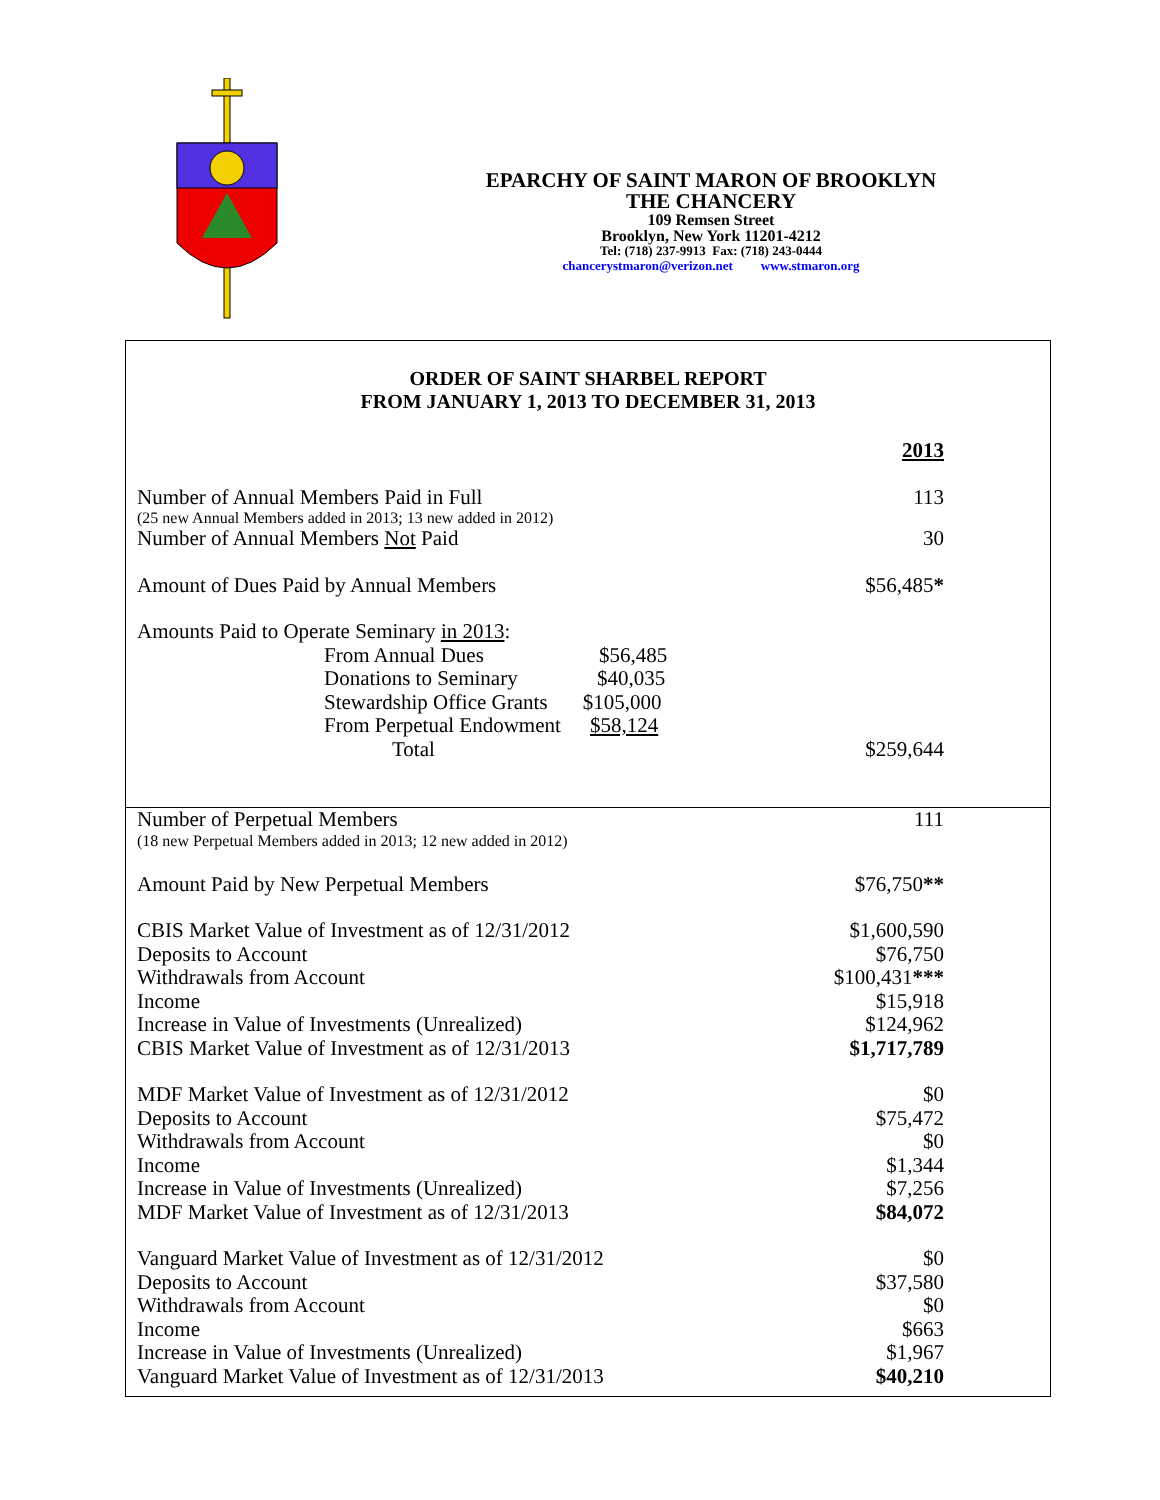EPARCHY OF SAINT MARON OF BROOKLYN
THE CHANCERY
109 Remsen Street
Brooklyn, New York 11201-4212
Tel: (718) 237-9913 Fax: (718) 243-0444
chancerystmaron@verizon.net www.stmaron.org
ORDER OF SAINT SHARBEL REPORT
FROM JANUARY 1, 2013 TO DECEMBER 31, 2013
| | 2013 |
| Number of Annual Members Paid in Full | 113 |
| (25 new Annual Members added in 2013; 13 new added in 2012) | |
| Number of Annual Members Not Paid | 30 |
| Amount of Dues Paid by Annual Members | $56,485 * |
| Amounts Paid to Operate Seminary in 2013 : | |
| From Annual Dues $56,485 | |
| Donations to Seminary $40,035 | |
| Stewardship Office Grants $105,000 | |
| From Perpetual Endowment $58,124 | |
| Total | $259,644 |
| Number of Perpetual Members | 111 |
| (18 new Perpetual Members added in 2013; 12 new added in 2012) | |
| Amount Paid by New Perpetual Members | $76,750 ** |
| CBIS Market Value of Investment as of 12/31/2012 | $1,600,590 |
| Deposits to Account | $76,750 |
| Withdrawals from Account | $100,431 *** |
| Income | $15,918 |
| Increase in Value of Investments (Unrealized) | $124,962 |
| CBIS Market Value of Investment as of 12/31/2013 | $1,717,789 |
| MDF Market Value of Investment as of 12/31/2012 | $0 |
| Deposits to Account | $75,472 |
| Withdrawals from Account | $0 |
| Income | $1,344 |
| Increase in Value of Investments (Unrealized) | $7,256 |
| MDF Market Value of Investment as of 12/31/2013 | $84,072 |
| Vanguard Market Value of Investment as of 12/31/2012 | $0 |
| Deposits to Account | $37,580 |
| Withdrawals from Account | $0 |
| Income | $663 |
| Increase in Value of Investments (Unrealized) | $1,967 |
| Vanguard Market Value of Investment as of 12/31/2013 | $40,210 |